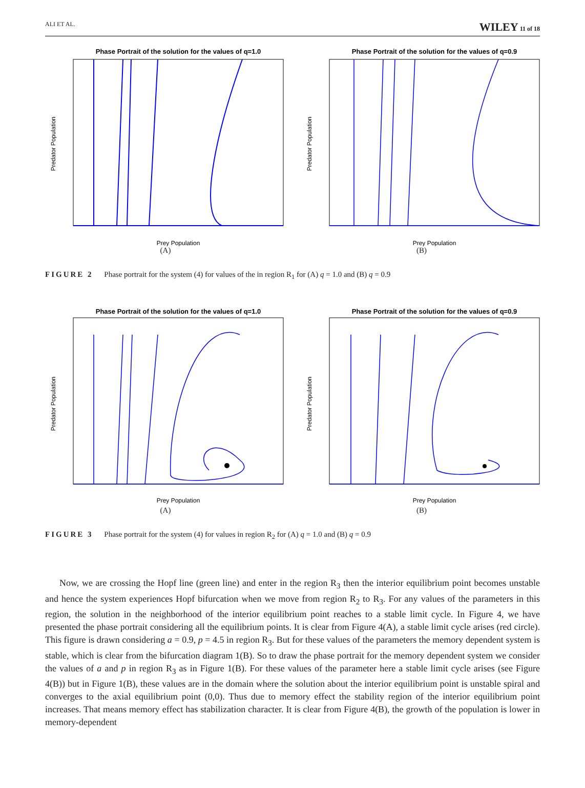ALI ET AL. WILEY 11 of 18
Phase Portrait of the solution for the values of q=1.0
Prey Population
Predator Population
(A)
Phase Portrait of the solution for the values of q=0.9
Prey Population
Predator Population
(B)
FIGURE 2 Phase portrait for the system (4) for values of the in region R<sub>1</sub> for (A) q = 1.0 and (B) q = 0.9
Phase Portrait of the solution for the values of q=1.0
Prey Population
Predator Population
(A)
Phase Portrait of the solution for the values of q=0.9
Prey Population
Predator Population
(B)
FIGURE 3 Phase portrait for the system (4) for values in region R<sub>2</sub> for (A) q = 1.0 and (B) q = 0.9
Now, we are crossing the Hopf line (green line) and enter in the region R<sub>3</sub> then the interior equilibrium point becomes unstable and hence the system experiences Hopf bifurcation when we move from region R<sub>2</sub> to R<sub>3</sub>. For any values of the parameters in this region, the solution in the neighborhood of the interior equilibrium point reaches to a stable limit cycle. In Figure 4, we have presented the phase portrait considering all the equilibrium points. It is clear from Figure 4(A), a stable limit cycle arises (red circle). This figure is drawn considering a = 0.9, p = 4.5 in region R<sub>3</sub>. But for these values of the parameters the memory dependent system is stable, which is clear from the bifurcation diagram 1(B). So to draw the phase portrait for the memory dependent system we consider the values of a and p in region R<sub>3</sub> as in Figure 1(B). For these values of the parameter here a stable limit cycle arises (see Figure 4(B)) but in Figure 1(B), these values are in the domain where the solution about the interior equilibrium point is unstable spiral and converges to the axial equilibrium point (0,0). Thus due to memory effect the stability region of the interior equilibrium point increases. That means memory effect has stabilization character. It is clear from Figure 4(B), the growth of the population is lower in memory-dependent